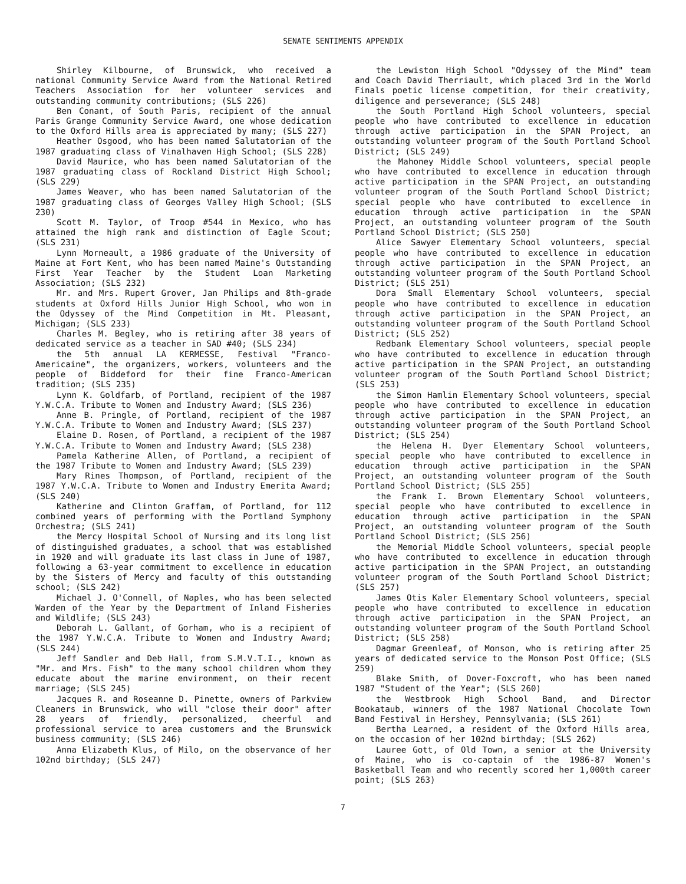SENATE SENTIMENTS APPENDIX
Shirley Kilbourne, of Brunswick, who received a national Community Service Award from the National Retired Teachers Association for her volunteer services and outstanding community contributions; (SLS 226)
Ben Conant, of South Paris, recipient of the annual Paris Grange Community Service Award, one whose dedication to the Oxford Hills area is appreciated by many; (SLS 227)
Heather Osgood, who has been named Salutatorian of the 1987 graduating class of Vinalhaven High School; (SLS 228)
David Maurice, who has been named Salutatorian of the 1987 graduating class of Rockland District High School; (SLS 229)
James Weaver, who has been named Salutatorian of the 1987 graduating class of Georges Valley High School; (SLS 230)
Scott M. Taylor, of Troop #544 in Mexico, who has attained the high rank and distinction of Eagle Scout; (SLS 231)
Lynn Morneault, a 1986 graduate of the University of Maine at Fort Kent, who has been named Maine's Outstanding First Year Teacher by the Student Loan Marketing Association; (SLS 232)
Mr. and Mrs. Rupert Grover, Jan Philips and 8th-grade students at Oxford Hills Junior High School, who won in the Odyssey of the Mind Competition in Mt. Pleasant, Michigan; (SLS 233)
Charles M. Begley, who is retiring after 38 years of dedicated service as a teacher in SAD #40; (SLS 234)
the 5th annual LA KERMESSE, Festival "Franco-Americaine", the organizers, workers, volunteers and the people of Biddeford for their fine Franco-American tradition; (SLS 235)
Lynn K. Goldfarb, of Portland, recipient of the 1987 Y.W.C.A. Tribute to Women and Industry Award; (SLS 236)
Anne B. Pringle, of Portland, recipient of the 1987 Y.W.C.A. Tribute to Women and Industry Award; (SLS 237)
Elaine D. Rosen, of Portland, a recipient of the 1987 Y.W.C.A. Tribute to Women and Industry Award; (SLS 238)
Pamela Katherine Allen, of Portland, a recipient of the 1987 Tribute to Women and Industry Award; (SLS 239)
Mary Rines Thompson, of Portland, recipient of the 1987 Y.W.C.A. Tribute to Women and Industry Emerita Award; (SLS 240)
Katherine and Clinton Graffam, of Portland, for 112 combined years of performing with the Portland Symphony Orchestra; (SLS 241)
the Mercy Hospital School of Nursing and its long list of distinguished graduates, a school that was established in 1920 and will graduate its last class in June of 1987, following a 63-year commitment to excellence in education by the Sisters of Mercy and faculty of this outstanding school; (SLS 242)
Michael J. O'Connell, of Naples, who has been selected Warden of the Year by the Department of Inland Fisheries and Wildlife; (SLS 243)
Deborah L. Gallant, of Gorham, who is a recipient of the 1987 Y.W.C.A. Tribute to Women and Industry Award; (SLS 244)
Jeff Sandler and Deb Hall, from S.M.V.T.I., known as "Mr. and Mrs. Fish" to the many school children whom they educate about the marine environment, on their recent marriage; (SLS 245)
Jacques R. and Roseanne D. Pinette, owners of Parkview Cleaners in Brunswick, who will "close their door" after 28 years of friendly, personalized, cheerful and professional service to area customers and the Brunswick business community; (SLS 246)
Anna Elizabeth Klus, of Milo, on the observance of her 102nd birthday; (SLS 247)
the Lewiston High School "Odyssey of the Mind" team and Coach David Therriault, which placed 3rd in the World Finals poetic license competition, for their creativity, diligence and perseverance; (SLS 248)
the South Portland High School volunteers, special people who have contributed to excellence in education through active participation in the SPAN Project, an outstanding volunteer program of the South Portland School District; (SLS 249)
the Mahoney Middle School volunteers, special people who have contributed to excellence in education through active participation in the SPAN Project, an outstanding volunteer program of the South Portland School District; special people who have contributed to excellence in education through active participation in the SPAN Project, an outstanding volunteer program of the South Portland School District; (SLS 250)
Alice Sawyer Elementary School volunteers, special people who have contributed to excellence in education through active participation in the SPAN Project, an outstanding volunteer program of the South Portland School District; (SLS 251)
Dora Small Elementary School volunteers, special people who have contributed to excellence in education through active participation in the SPAN Project, an outstanding volunteer program of the South Portland School District; (SLS 252)
Redbank Elementary School volunteers, special people who have contributed to excellence in education through active participation in the SPAN Project, an outstanding volunteer program of the South Portland School District; (SLS 253)
the Simon Hamlin Elementary School volunteers, special people who have contributed to excellence in education through active participation in the SPAN Project, an outstanding volunteer program of the South Portland School District; (SLS 254)
the Helena H. Dyer Elementary School volunteers, special people who have contributed to excellence in education through active participation in the SPAN Project, an outstanding volunteer program of the South Portland School District; (SLS 255)
the Frank I. Brown Elementary School volunteers, special people who have contributed to excellence in education through active participation in the SPAN Project, an outstanding volunteer program of the South Portland School District; (SLS 256)
the Memorial Middle School volunteers, special people who have contributed to excellence in education through active participation in the SPAN Project, an outstanding volunteer program of the South Portland School District; (SLS 257)
James Otis Kaler Elementary School volunteers, special people who have contributed to excellence in education through active participation in the SPAN Project, an outstanding volunteer program of the South Portland School District; (SLS 258)
Dagmar Greenleaf, of Monson, who is retiring after 25 years of dedicated service to the Monson Post Office; (SLS 259)
Blake Smith, of Dover-Foxcroft, who has been named 1987 "Student of the Year"; (SLS 260)
the Westbrook High School Band, and Director Bookataub, winners of the 1987 National Chocolate Town Band Festival in Hershey, Pennsylvania; (SLS 261)
Bertha Learned, a resident of the Oxford Hills area, on the occasion of her 102nd birthday; (SLS 262)
Lauree Gott, of Old Town, a senior at the University of Maine, who is co-captain of the 1986-87 Women's Basketball Team and who recently scored her 1,000th career point; (SLS 263)
7